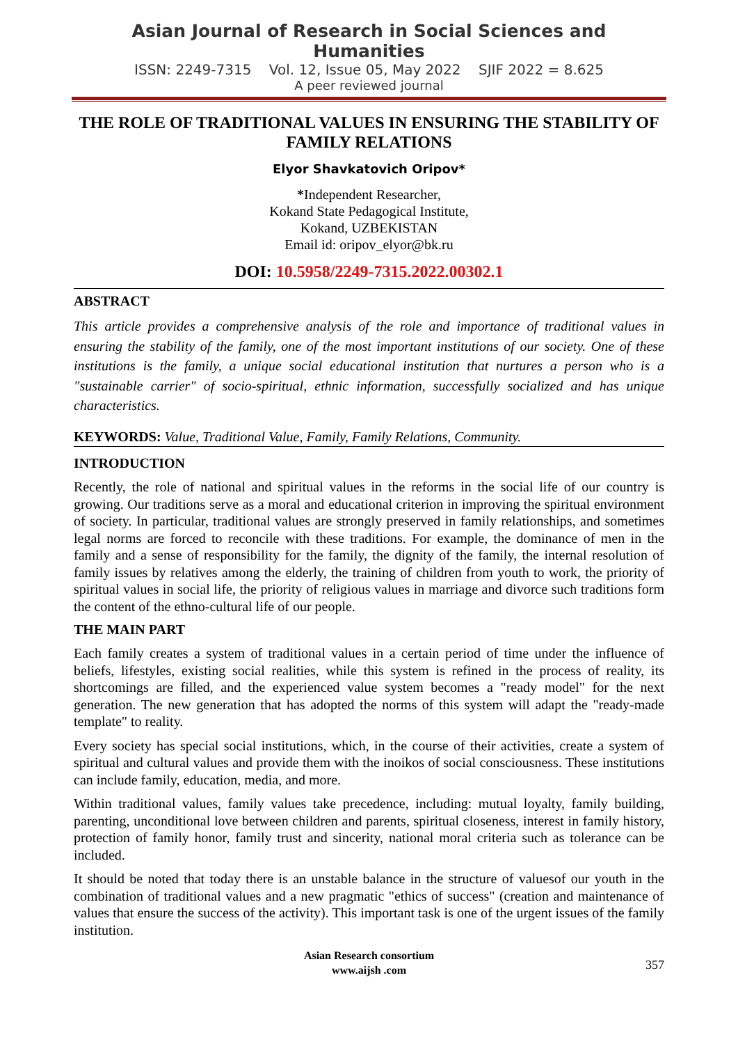Asian Journal of Research in Social Sciences and Humanities
ISSN: 2249-7315 Vol. 12, Issue 05, May 2022 SJIF 2022 = 8.625
A peer reviewed journal
THE ROLE OF TRADITIONAL VALUES IN ENSURING THE STABILITY OF FAMILY RELATIONS
Elyor Shavkatovich Oripov*
*Independent Researcher,
Kokand State Pedagogical Institute,
Kokand, UZBEKISTAN
Email id: oripov_elyor@bk.ru
DOI: 10.5958/2249-7315.2022.00302.1
ABSTRACT
This article provides a comprehensive analysis of the role and importance of traditional values in ensuring the stability of the family, one of the most important institutions of our society. One of these institutions is the family, a unique social educational institution that nurtures a person who is a "sustainable carrier" of socio-spiritual, ethnic information, successfully socialized and has unique characteristics.
KEYWORDS: Value, Traditional Value, Family, Family Relations, Community.
INTRODUCTION
Recently, the role of national and spiritual values in the reforms in the social life of our country is growing. Our traditions serve as a moral and educational criterion in improving the spiritual environment of society. In particular, traditional values are strongly preserved in family relationships, and sometimes legal norms are forced to reconcile with these traditions. For example, the dominance of men in the family and a sense of responsibility for the family, the dignity of the family, the internal resolution of family issues by relatives among the elderly, the training of children from youth to work, the priority of spiritual values in social life, the priority of religious values in marriage and divorce such traditions form the content of the ethno-cultural life of our people.
THE MAIN PART
Each family creates a system of traditional values in a certain period of time under the influence of beliefs, lifestyles, existing social realities, while this system is refined in the process of reality, its shortcomings are filled, and the experienced value system becomes a "ready model" for the next generation. The new generation that has adopted the norms of this system will adapt the "ready-made template" to reality.
Every society has special social institutions, which, in the course of their activities, create a system of spiritual and cultural values and provide them with the inoikos of social consciousness. These institutions can include family, education, media, and more.
Within traditional values, family values take precedence, including: mutual loyalty, family building, parenting, unconditional love between children and parents, spiritual closeness, interest in family history, protection of family honor, family trust and sincerity, national moral criteria such as tolerance can be included.
It should be noted that today there is an unstable balance in the structure of valuesof our youth in the combination of traditional values and a new pragmatic "ethics of success" (creation and maintenance of values that ensure the success of the activity). This important task is one of the urgent issues of the family institution.
Asian Research consortium
www.aijsh .com
357